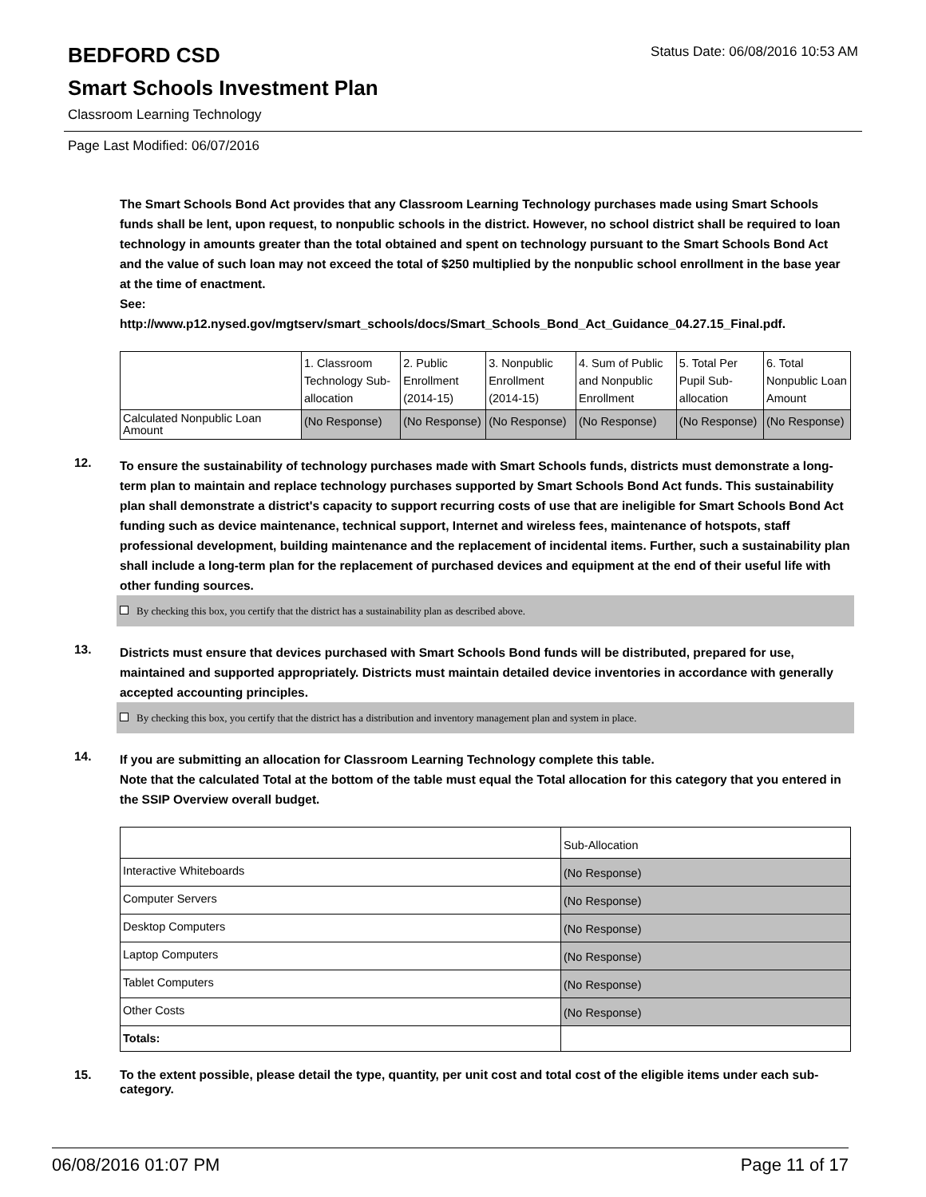BEDFORD CSD
Status Date: 06/08/2016 10:53 AM
Smart Schools Investment Plan
Classroom Learning Technology
Page Last Modified: 06/07/2016
The Smart Schools Bond Act provides that any Classroom Learning Technology purchases made using Smart Schools funds shall be lent, upon request, to nonpublic schools in the district. However, no school district shall be required to loan technology in amounts greater than the total obtained and spent on technology pursuant to the Smart Schools Bond Act and the value of such loan may not exceed the total of $250 multiplied by the nonpublic school enrollment in the base year at the time of enactment.
See:
http://www.p12.nysed.gov/mgtserv/smart_schools/docs/Smart_Schools_Bond_Act_Guidance_04.27.15_Final.pdf.
| | 1. Classroom Technology Sub-allocation | 2. Public Enrollment (2014-15) | 3. Nonpublic Enrollment (2014-15) | 4. Sum of Public and Nonpublic Enrollment | 5. Total Per Pupil Sub-allocation | 6. Total Nonpublic Loan Amount |
| Calculated Nonpublic Loan Amount | (No Response) | (No Response) | (No Response) | (No Response) | (No Response) | (No Response) |
12.
To ensure the sustainability of technology purchases made with Smart Schools funds, districts must demonstrate a long-term plan to maintain and replace technology purchases supported by Smart Schools Bond Act funds. This sustainability plan shall demonstrate a district's capacity to support recurring costs of use that are ineligible for Smart Schools Bond Act funding such as device maintenance, technical support, Internet and wireless fees, maintenance of hotspots, staff professional development, building maintenance and the replacement of incidental items. Further, such a sustainability plan shall include a long-term plan for the replacement of purchased devices and equipment at the end of their useful life with other funding sources.
By checking this box, you certify that the district has a sustainability plan as described above.
13.
Districts must ensure that devices purchased with Smart Schools Bond funds will be distributed, prepared for use, maintained and supported appropriately. Districts must maintain detailed device inventories in accordance with generally accepted accounting principles.
By checking this box, you certify that the district has a distribution and inventory management plan and system in place.
14.
If you are submitting an allocation for Classroom Learning Technology complete this table.
Note that the calculated Total at the bottom of the table must equal the Total allocation for this category that you entered in the SSIP Overview overall budget.
| | Sub-Allocation |
| Interactive Whiteboards | (No Response) |
| Computer Servers | (No Response) |
| Desktop Computers | (No Response) |
| Laptop Computers | (No Response) |
| Tablet Computers | (No Response) |
| Other Costs | (No Response) |
| Totals: | |
15.
To the extent possible, please detail the type, quantity, per unit cost and total cost of the eligible items under each sub-category.
06/08/2016 01:07 PM Page 11 of 17